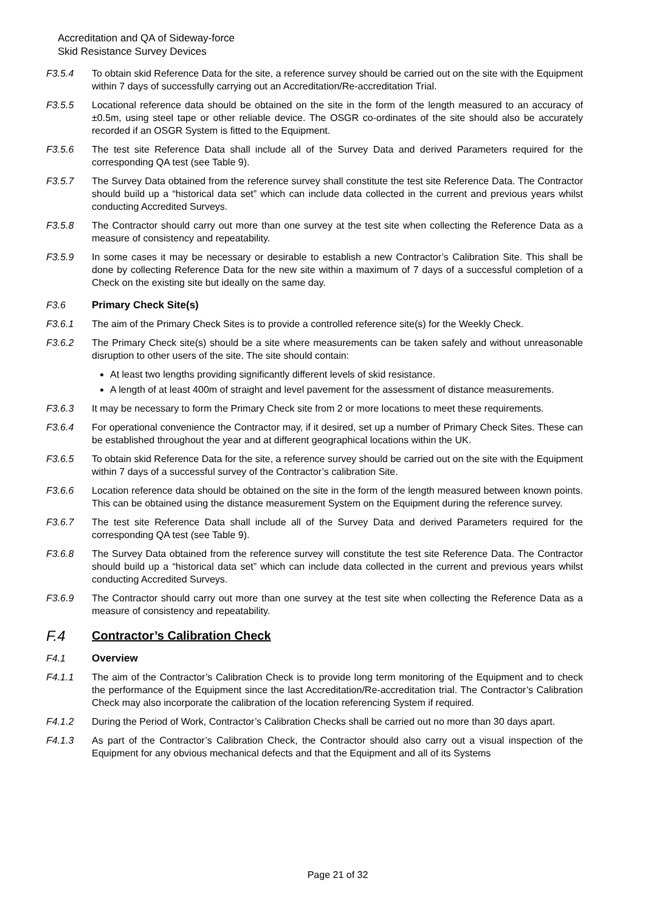Accreditation and QA of Sideway-force
Skid Resistance Survey Devices
F3.5.4 To obtain skid Reference Data for the site, a reference survey should be carried out on the site with the Equipment within 7 days of successfully carrying out an Accreditation/Re-accreditation Trial.
F3.5.5 Locational reference data should be obtained on the site in the form of the length measured to an accuracy of ±0.5m, using steel tape or other reliable device. The OSGR co-ordinates of the site should also be accurately recorded if an OSGR System is fitted to the Equipment.
F3.5.6 The test site Reference Data shall include all of the Survey Data and derived Parameters required for the corresponding QA test (see Table 9).
F3.5.7 The Survey Data obtained from the reference survey shall constitute the test site Reference Data. The Contractor should build up a “historical data set” which can include data collected in the current and previous years whilst conducting Accredited Surveys.
F3.5.8 The Contractor should carry out more than one survey at the test site when collecting the Reference Data as a measure of consistency and repeatability.
F3.5.9 In some cases it may be necessary or desirable to establish a new Contractor’s Calibration Site. This shall be done by collecting Reference Data for the new site within a maximum of 7 days of a successful completion of a Check on the existing site but ideally on the same day.
F3.6 Primary Check Site(s)
F3.6.1 The aim of the Primary Check Sites is to provide a controlled reference site(s) for the Weekly Check.
F3.6.2 The Primary Check site(s) should be a site where measurements can be taken safely and without unreasonable disruption to other users of the site. The site should contain:
At least two lengths providing significantly different levels of skid resistance.
A length of at least 400m of straight and level pavement for the assessment of distance measurements.
F3.6.3 It may be necessary to form the Primary Check site from 2 or more locations to meet these requirements.
F3.6.4 For operational convenience the Contractor may, if it desired, set up a number of Primary Check Sites. These can be established throughout the year and at different geographical locations within the UK.
F3.6.5 To obtain skid Reference Data for the site, a reference survey should be carried out on the site with the Equipment within 7 days of a successful survey of the Contractor’s calibration Site.
F3.6.6 Location reference data should be obtained on the site in the form of the length measured between known points. This can be obtained using the distance measurement System on the Equipment during the reference survey.
F3.6.7 The test site Reference Data shall include all of the Survey Data and derived Parameters required for the corresponding QA test (see Table 9).
F3.6.8 The Survey Data obtained from the reference survey will constitute the test site Reference Data. The Contractor should build up a “historical data set” which can include data collected in the current and previous years whilst conducting Accredited Surveys.
F3.6.9 The Contractor should carry out more than one survey at the test site when collecting the Reference Data as a measure of consistency and repeatability.
F.4 Contractor’s Calibration Check
F4.1 Overview
F4.1.1 The aim of the Contractor’s Calibration Check is to provide long term monitoring of the Equipment and to check the performance of the Equipment since the last Accreditation/Re-accreditation trial. The Contractor’s Calibration Check may also incorporate the calibration of the location referencing System if required.
F4.1.2 During the Period of Work, Contractor’s Calibration Checks shall be carried out no more than 30 days apart.
F4.1.3 As part of the Contractor’s Calibration Check, the Contractor should also carry out a visual inspection of the Equipment for any obvious mechanical defects and that the Equipment and all of its Systems
Page 21 of 32